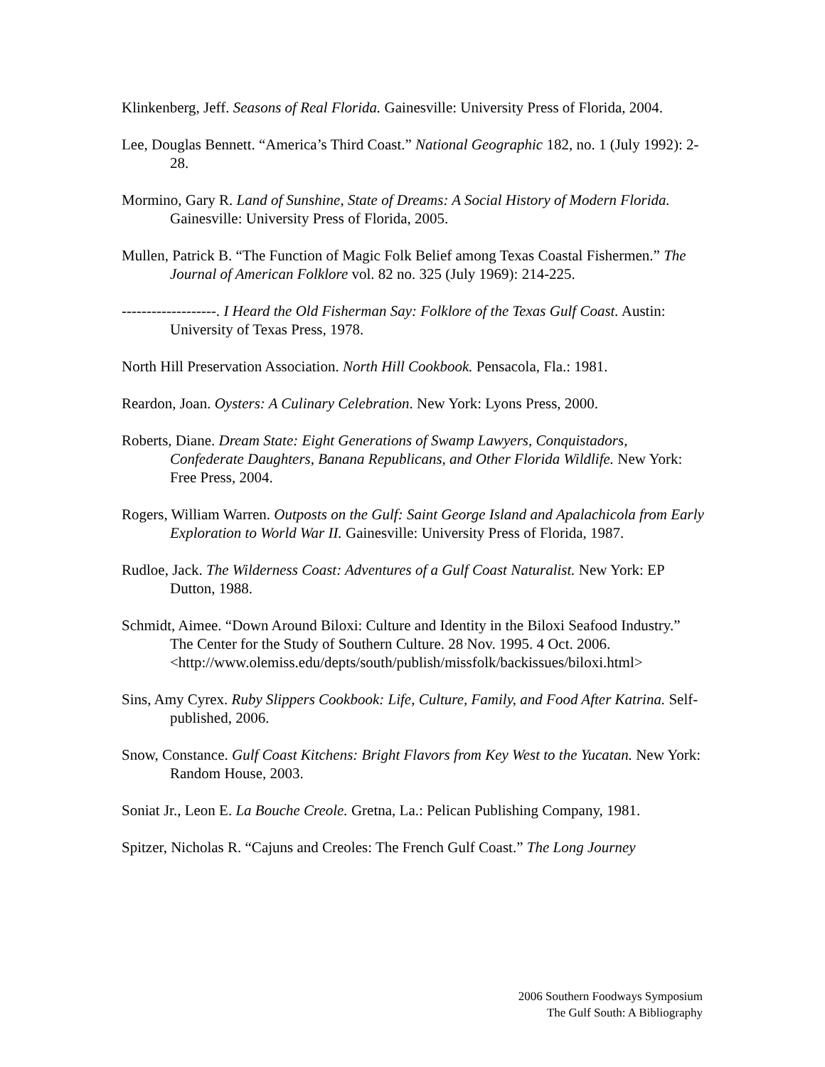Klinkenberg, Jeff. Seasons of Real Florida. Gainesville: University Press of Florida, 2004.
Lee, Douglas Bennett. “America’s Third Coast.” National Geographic 182, no. 1 (July 1992): 2-28.
Mormino, Gary R. Land of Sunshine, State of Dreams: A Social History of Modern Florida. Gainesville: University Press of Florida, 2005.
Mullen, Patrick B. “The Function of Magic Folk Belief among Texas Coastal Fishermen.” The Journal of American Folklore vol. 82 no. 325 (July 1969): 214-225.
-------------------. I Heard the Old Fisherman Say: Folklore of the Texas Gulf Coast. Austin: University of Texas Press, 1978.
North Hill Preservation Association. North Hill Cookbook. Pensacola, Fla.: 1981.
Reardon, Joan. Oysters: A Culinary Celebration. New York: Lyons Press, 2000.
Roberts, Diane. Dream State: Eight Generations of Swamp Lawyers, Conquistadors, Confederate Daughters, Banana Republicans, and Other Florida Wildlife. New York: Free Press, 2004.
Rogers, William Warren. Outposts on the Gulf: Saint George Island and Apalachicola from Early Exploration to World War II. Gainesville: University Press of Florida, 1987.
Rudloe, Jack. The Wilderness Coast: Adventures of a Gulf Coast Naturalist. New York: EP Dutton, 1988.
Schmidt, Aimee. “Down Around Biloxi: Culture and Identity in the Biloxi Seafood Industry.” The Center for the Study of Southern Culture. 28 Nov. 1995. 4 Oct. 2006.
<http://www.olemiss.edu/depts/south/publish/missfolk/backissues/biloxi.html>
Sins, Amy Cyrex. Ruby Slippers Cookbook: Life, Culture, Family, and Food After Katrina. Self-published, 2006.
Snow, Constance. Gulf Coast Kitchens: Bright Flavors from Key West to the Yucatan. New York: Random House, 2003.
Soniat Jr., Leon E. La Bouche Creole. Gretna, La.: Pelican Publishing Company, 1981.
Spitzer, Nicholas R. “Cajuns and Creoles: The French Gulf Coast.” The Long Journey
2006 Southern Foodways Symposium
The Gulf South: A Bibliography